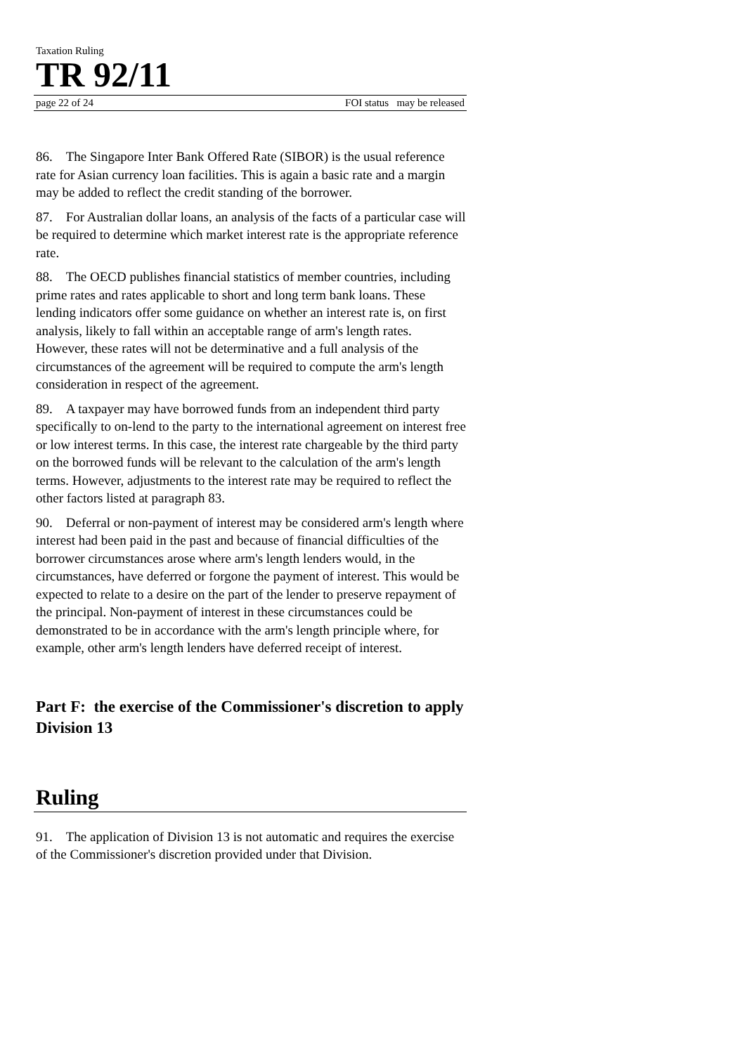Taxation Ruling
TR 92/11
page 22 of 24 FOI status may be released
86. The Singapore Inter Bank Offered Rate (SIBOR) is the usual reference rate for Asian currency loan facilities. This is again a basic rate and a margin may be added to reflect the credit standing of the borrower.
87. For Australian dollar loans, an analysis of the facts of a particular case will be required to determine which market interest rate is the appropriate reference rate.
88. The OECD publishes financial statistics of member countries, including prime rates and rates applicable to short and long term bank loans. These lending indicators offer some guidance on whether an interest rate is, on first analysis, likely to fall within an acceptable range of arm's length rates. However, these rates will not be determinative and a full analysis of the circumstances of the agreement will be required to compute the arm's length consideration in respect of the agreement.
89. A taxpayer may have borrowed funds from an independent third party specifically to on-lend to the party to the international agreement on interest free or low interest terms. In this case, the interest rate chargeable by the third party on the borrowed funds will be relevant to the calculation of the arm's length terms. However, adjustments to the interest rate may be required to reflect the other factors listed at paragraph 83.
90. Deferral or non-payment of interest may be considered arm's length where interest had been paid in the past and because of financial difficulties of the borrower circumstances arose where arm's length lenders would, in the circumstances, have deferred or forgone the payment of interest. This would be expected to relate to a desire on the part of the lender to preserve repayment of the principal. Non-payment of interest in these circumstances could be demonstrated to be in accordance with the arm's length principle where, for example, other arm's length lenders have deferred receipt of interest.
Part F: the exercise of the Commissioner's discretion to apply Division 13
Ruling
91. The application of Division 13 is not automatic and requires the exercise of the Commissioner's discretion provided under that Division.